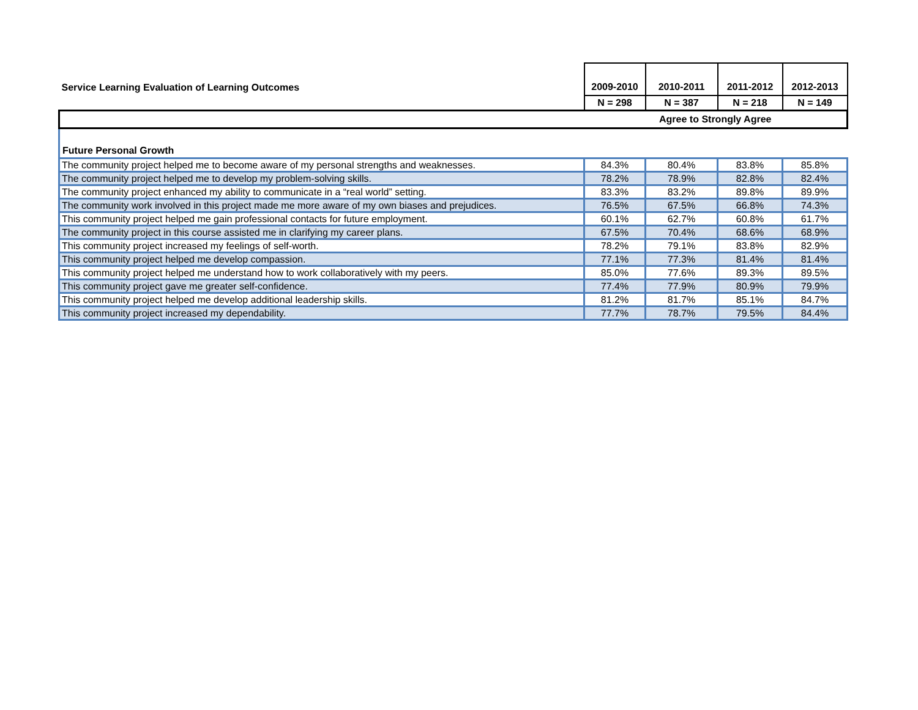| Service Learning Evaluation of Learning Outcomes | 2009-2010 | 2010-2011 | 2011-2012 | 2012-2013 |
| --- | --- | --- | --- | --- |
| | N = 298 | N = 387 | N = 218 | N = 149 |
| | Agree to Strongly Agree | | | |
Future Personal Growth
| The community project helped me to become aware of my personal strengths and weaknesses. | 84.3% | 80.4% | 83.8% | 85.8% |
| The community project helped me to develop my problem-solving skills. | 78.2% | 78.9% | 82.8% | 82.4% |
| The community project enhanced my ability to communicate in a “real world” setting. | 83.3% | 83.2% | 89.8% | 89.9% |
| The community work involved in this project made me more aware of my own biases and prejudices. | 76.5% | 67.5% | 66.8% | 74.3% |
| This community project helped me gain professional contacts for future employment. | 60.1% | 62.7% | 60.8% | 61.7% |
| The community project in this course assisted me in clarifying my career plans. | 67.5% | 70.4% | 68.6% | 68.9% |
| This community project increased my feelings of self-worth. | 78.2% | 79.1% | 83.8% | 82.9% |
| This community project helped me develop compassion. | 77.1% | 77.3% | 81.4% | 81.4% |
| This community project helped me understand how to work collaboratively with my peers. | 85.0% | 77.6% | 89.3% | 89.5% |
| This community project gave me greater self-confidence. | 77.4% | 77.9% | 80.9% | 79.9% |
| This community project helped me develop additional leadership skills. | 81.2% | 81.7% | 85.1% | 84.7% |
| This community project increased my dependability. | 77.7% | 78.7% | 79.5% | 84.4% |